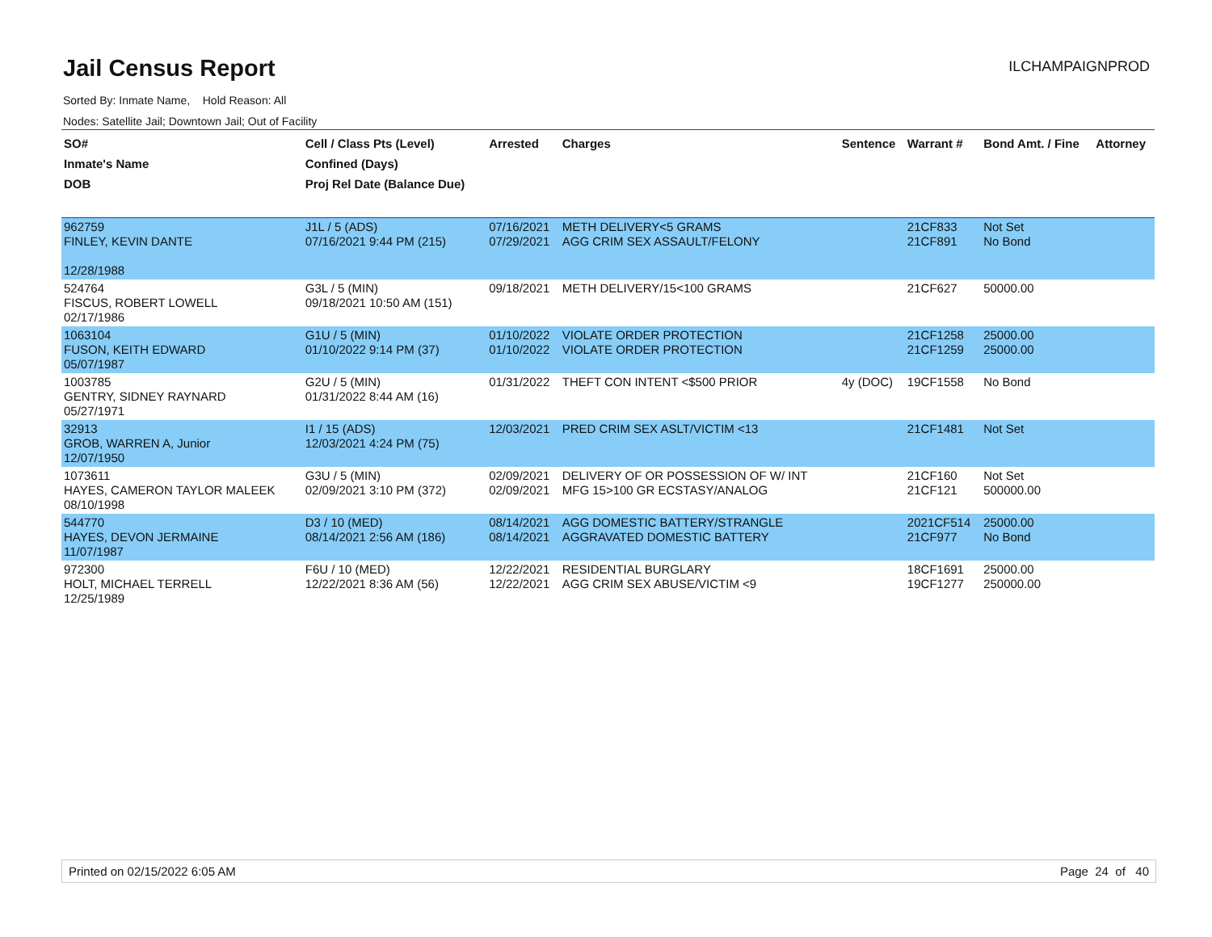Jail Census Report
ILCHAMPAIGNPROD
Sorted By: Inmate Name, Hold Reason: All
Nodes: Satellite Jail; Downtown Jail; Out of Facility
| SO# Inmate's Name DOB | Cell / Class Pts (Level) Confined (Days) Proj Rel Date (Balance Due) | Arrested | Charges | Sentence | Warrant # | Bond Amt. / Fine | Attorney |
| --- | --- | --- | --- | --- | --- | --- | --- |
| 962759 FINLEY, KEVIN DANTE 12/28/1988 | J1L / 5 (ADS) 07/16/2021 9:44 PM (215) | 07/16/2021 07/29/2021 | METH DELIVERY<5 GRAMS AGG CRIM SEX ASSAULT/FELONY | | 21CF833 21CF891 | Not Set No Bond | |
| 524764 FISCUS, ROBERT LOWELL 02/17/1986 | G3L / 5 (MIN) 09/18/2021 10:50 AM (151) | 09/18/2021 | METH DELIVERY/15<100 GRAMS | | 21CF627 | 50000.00 | |
| 1063104 FUSON, KEITH EDWARD 05/07/1987 | G1U / 5 (MIN) 01/10/2022 9:14 PM (37) | 01/10/2022 01/10/2022 | VIOLATE ORDER PROTECTION VIOLATE ORDER PROTECTION | | 21CF1258 21CF1259 | 25000.00 25000.00 | |
| 1003785 GENTRY, SIDNEY RAYNARD 05/27/1971 | G2U / 5 (MIN) 01/31/2022 8:44 AM (16) | 01/31/2022 | THEFT CON INTENT <$500 PRIOR | 4y (DOC) | 19CF1558 | No Bond | |
| 32913 GROB, WARREN A, Junior 12/07/1950 | I1 / 15 (ADS) 12/03/2021 4:24 PM (75) | 12/03/2021 | PRED CRIM SEX ASLT/VICTIM <13 | | 21CF1481 | Not Set | |
| 1073611 HAYES, CAMERON TAYLOR MALEEK 08/10/1998 | G3U / 5 (MIN) 02/09/2021 3:10 PM (372) | 02/09/2021 02/09/2021 | DELIVERY OF OR POSSESSION OF W/ INT MFG 15>100 GR ECSTASY/ANALOG | | 21CF160 21CF121 | Not Set 500000.00 | |
| 544770 HAYES, DEVON JERMAINE 11/07/1987 | D3 / 10 (MED) 08/14/2021 2:56 AM (186) | 08/14/2021 08/14/2021 | AGG DOMESTIC BATTERY/STRANGLE AGGRAVATED DOMESTIC BATTERY | | 2021CF514 21CF977 | 25000.00 No Bond | |
| 972300 HOLT, MICHAEL TERRELL 12/25/1989 | F6U / 10 (MED) 12/22/2021 8:36 AM (56) | 12/22/2021 12/22/2021 | RESIDENTIAL BURGLARY AGG CRIM SEX ABUSE/VICTIM <9 | | 18CF1691 19CF1277 | 25000.00 250000.00 | |
Printed on 02/15/2022 6:05 AM Page 24 of 40